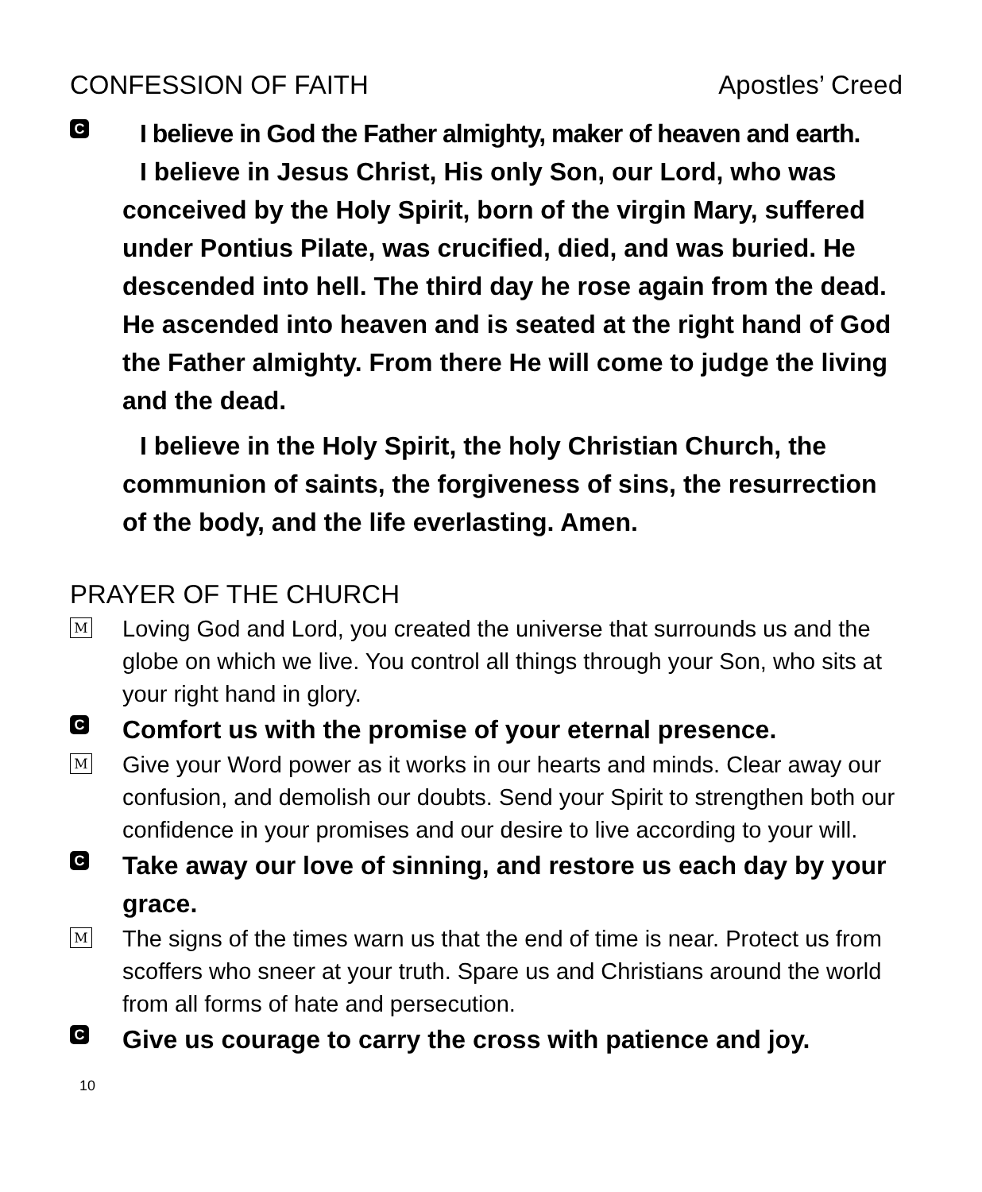CONFESSION OF FAITH Apostles’ Creed
C
I believe in God the Father almighty, maker of heaven and earth.
I believe in Jesus Christ, His only Son, our Lord, who was conceived by the Holy Spirit, born of the virgin Mary, suffered under Pontius Pilate, was crucified, died, and was buried. He descended into hell. The third day he rose again from the dead. He ascended into heaven and is seated at the right hand of God the Father almighty. From there He will come to judge the living and the dead.
I believe in the Holy Spirit, the holy Christian Church, the communion of saints, the forgiveness of sins, the resurrection of the body, and the life everlasting. Amen.
PRAYER OF THE CHURCH
M
Loving God and Lord, you created the universe that surrounds us and the globe on which we live. You control all things through your Son, who sits at your right hand in glory.
C
Comfort us with the promise of your eternal presence.
M
Give your Word power as it works in our hearts and minds. Clear away our confusion, and demolish our doubts. Send your Spirit to strengthen both our confidence in your promises and our desire to live according to your will.
C
Take away our love of sinning, and restore us each day by your grace.
M
The signs of the times warn us that the end of time is near. Protect us from scoffers who sneer at your truth. Spare us and Christians around the world from all forms of hate and persecution.
C
Give us courage to carry the cross with patience and joy.
10